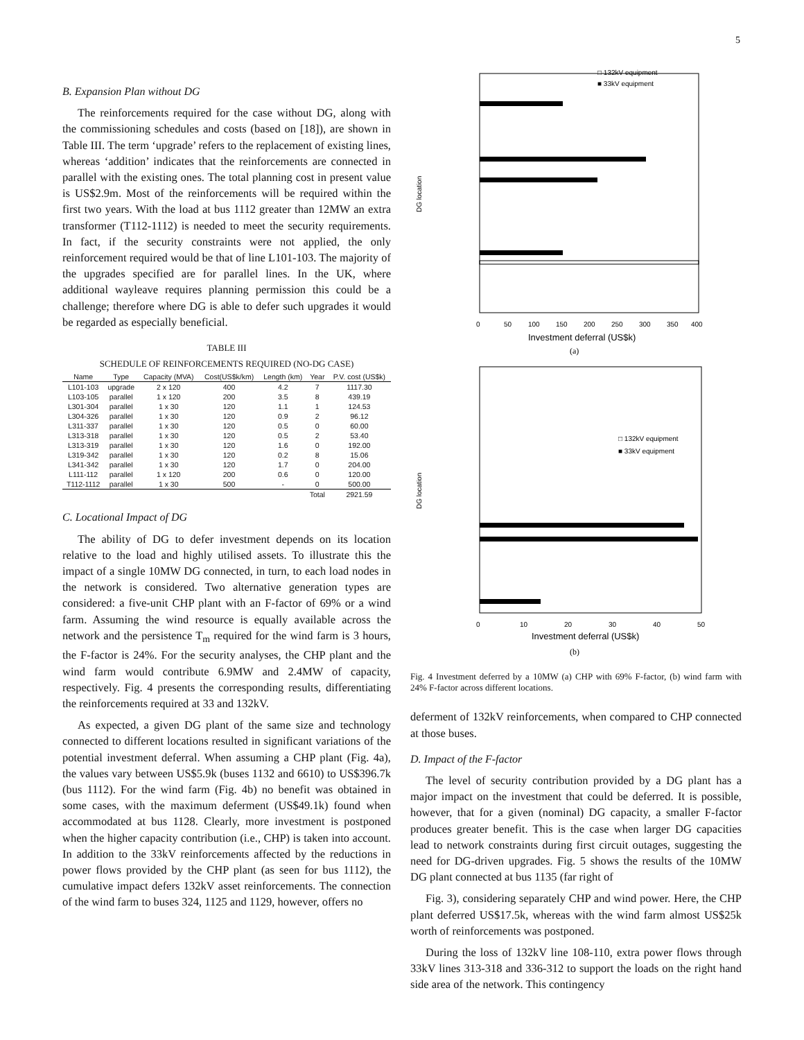5
B. Expansion Plan without DG
The reinforcements required for the case without DG, along with the commissioning schedules and costs (based on [18]), are shown in Table III. The term ‘upgrade’ refers to the replacement of existing lines, whereas ‘addition’ indicates that the reinforcements are connected in parallel with the existing ones. The total planning cost in present value is US$2.9m. Most of the reinforcements will be required within the first two years. With the load at bus 1112 greater than 12MW an extra transformer (T112-1112) is needed to meet the security requirements. In fact, if the security constraints were not applied, the only reinforcement required would be that of line L101-103. The majority of the upgrades specified are for parallel lines. In the UK, where additional wayleave requires planning permission this could be a challenge; therefore where DG is able to defer such upgrades it would be regarded as especially beneficial.
TABLE III
SCHEDULE OF REINFORCEMENTS REQUIRED (NO-DG CASE)
| Name | Type | Capacity (MVA) | Cost(US$k/km) | Length (km) | Year | P.V. cost (US$k) |
| --- | --- | --- | --- | --- | --- | --- |
| L101-103 | upgrade | 2 x 120 | 400 | 4.2 | 7 | 1117.30 |
| L103-105 | parallel | 1 x 120 | 200 | 3.5 | 8 | 439.19 |
| L301-304 | parallel | 1 x 30 | 120 | 1.1 | 1 | 124.53 |
| L304-326 | parallel | 1 x 30 | 120 | 0.9 | 2 | 96.12 |
| L311-337 | parallel | 1 x 30 | 120 | 0.5 | 0 | 60.00 |
| L313-318 | parallel | 1 x 30 | 120 | 0.5 | 2 | 53.40 |
| L313-319 | parallel | 1 x 30 | 120 | 1.6 | 0 | 192.00 |
| L319-342 | parallel | 1 x 30 | 120 | 0.2 | 8 | 15.06 |
| L341-342 | parallel | 1 x 30 | 120 | 1.7 | 0 | 204.00 |
| L111-112 | parallel | 1 x 120 | 200 | 0.6 | 0 | 120.00 |
| T112-1112 | parallel | 1 x 30 | 500 | - | 0 | 500.00 |
| | | | | | Total | 2921.59 |
C. Locational Impact of DG
The ability of DG to defer investment depends on its location relative to the load and highly utilised assets. To illustrate this the impact of a single 10MW DG connected, in turn, to each load nodes in the network is considered. Two alternative generation types are considered: a five-unit CHP plant with an F-factor of 69% or a wind farm. Assuming the wind resource is equally available across the network and the persistence T<sub>m</sub> required for the wind farm is 3 hours, the F-factor is 24%. For the security analyses, the CHP plant and the wind farm would contribute 6.9MW and 2.4MW of capacity, respectively. Fig. 4 presents the corresponding results, differentiating the reinforcements required at 33 and 132kV.
As expected, a given DG plant of the same size and technology connected to different locations resulted in significant variations of the potential investment deferral. When assuming a CHP plant (Fig. 4a), the values vary between US$5.9k (buses 1132 and 6610) to US$396.7k (bus 1112). For the wind farm (Fig. 4b) no benefit was obtained in some cases, with the maximum deferment (US$49.1k) found when accommodated at bus 1128. Clearly, more investment is postponed when the higher capacity contribution (i.e., CHP) is taken into account. In addition to the 33kV reinforcements affected by the reductions in power flows provided by the CHP plant (as seen for bus 1112), the cumulative impact defers 132kV asset reinforcements. The connection of the wind farm to buses 324, 1125 and 1129, however, offers no
□ 132kV equipment
■ 33kV equipment
DG location
0
50
100
150
200
250
300
350
400
Investment deferral (US$k)
(a)
□ 132kV equipment
■ 33kV equipment
DG location
0
10
20
30
40
50
Investment deferral (US$k)
(b)
Fig. 4 Investment deferred by a 10MW (a) CHP with 69% F-factor, (b) wind farm with 24% F-factor across different locations.
deferment of 132kV reinforcements, when compared to CHP connected at those buses.
D. Impact of the F-factor
The level of security contribution provided by a DG plant has a major impact on the investment that could be deferred. It is possible, however, that for a given (nominal) DG capacity, a smaller F-factor produces greater benefit. This is the case when larger DG capacities lead to network constraints during first circuit outages, suggesting the need for DG-driven upgrades. Fig. 5 shows the results of the 10MW DG plant connected at bus 1135 (far right of
Fig. 3), considering separately CHP and wind power. Here, the CHP plant deferred US$17.5k, whereas with the wind farm almost US$25k worth of reinforcements was postponed.
During the loss of 132kV line 108-110, extra power flows through 33kV lines 313-318 and 336-312 to support the loads on the right hand side area of the network. This contingency